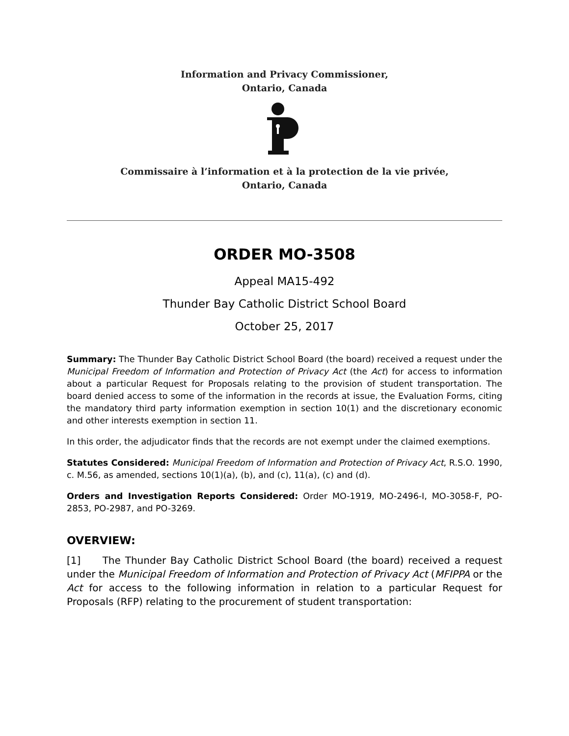Information and Privacy Commissioner,
Ontario, Canada
Commissaire à l’information et à la protection de la vie privée,
Ontario, Canada
ORDER MO-3508
Appeal MA15-492
Thunder Bay Catholic District School Board
October 25, 2017
Summary: The Thunder Bay Catholic District School Board (the board) received a request under the Municipal Freedom of Information and Protection of Privacy Act (the Act) for access to information about a particular Request for Proposals relating to the provision of student transportation. The board denied access to some of the information in the records at issue, the Evaluation Forms, citing the mandatory third party information exemption in section 10(1) and the discretionary economic and other interests exemption in section 11.
In this order, the adjudicator finds that the records are not exempt under the claimed exemptions.
Statutes Considered: Municipal Freedom of Information and Protection of Privacy Act, R.S.O. 1990, c. M.56, as amended, sections 10(1)(a), (b), and (c), 11(a), (c) and (d).
Orders and Investigation Reports Considered: Order MO-1919, MO-2496-I, MO-3058-F, PO-2853, PO-2987, and PO-3269.
OVERVIEW:
[1] The Thunder Bay Catholic District School Board (the board) received a request under the Municipal Freedom of Information and Protection of Privacy Act (MFIPPA or the Act for access to the following information in relation to a particular Request for Proposals (RFP) relating to the procurement of student transportation: